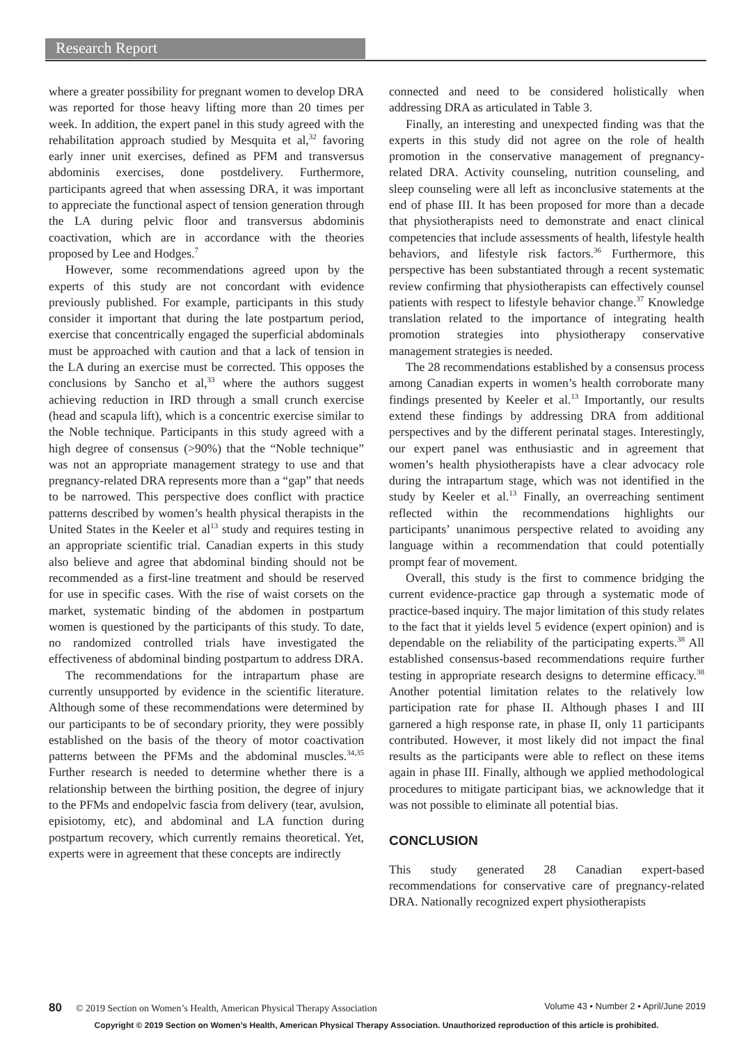Research Report
where a greater possibility for pregnant women to develop DRA was reported for those heavy lifting more than 20 times per week. In addition, the expert panel in this study agreed with the rehabilitation approach studied by Mesquita et al,<sup>32</sup> favoring early inner unit exercises, defined as PFM and transversus abdominis exercises, done postdelivery. Furthermore, participants agreed that when assessing DRA, it was important to appreciate the functional aspect of tension generation through the LA during pelvic floor and transversus abdominis coactivation, which are in accordance with the theories proposed by Lee and Hodges.<sup>7</sup>
However, some recommendations agreed upon by the experts of this study are not concordant with evidence previously published. For example, participants in this study consider it important that during the late postpartum period, exercise that concentrically engaged the superficial abdominals must be approached with caution and that a lack of tension in the LA during an exercise must be corrected. This opposes the conclusions by Sancho et al,<sup>33</sup> where the authors suggest achieving reduction in IRD through a small crunch exercise (head and scapula lift), which is a concentric exercise similar to the Noble technique. Participants in this study agreed with a high degree of consensus (>90%) that the “Noble technique” was not an appropriate management strategy to use and that pregnancy-related DRA represents more than a “gap” that needs to be narrowed. This perspective does conflict with practice patterns described by women’s health physical therapists in the United States in the Keeler et al<sup>13</sup> study and requires testing in an appropriate scientific trial. Canadian experts in this study also believe and agree that abdominal binding should not be recommended as a first-line treatment and should be reserved for use in specific cases. With the rise of waist corsets on the market, systematic binding of the abdomen in postpartum women is questioned by the participants of this study. To date, no randomized controlled trials have investigated the effectiveness of abdominal binding postpartum to address DRA.
The recommendations for the intrapartum phase are currently unsupported by evidence in the scientific literature. Although some of these recommendations were determined by our participants to be of secondary priority, they were possibly established on the basis of the theory of motor coactivation patterns between the PFMs and the abdominal muscles.<sup>34,35</sup> Further research is needed to determine whether there is a relationship between the birthing position, the degree of injury to the PFMs and endopelvic fascia from delivery (tear, avulsion, episiotomy, etc), and abdominal and LA function during postpartum recovery, which currently remains theoretical. Yet, experts were in agreement that these concepts are indirectly
connected and need to be considered holistically when addressing DRA as articulated in Table 3.
Finally, an interesting and unexpected finding was that the experts in this study did not agree on the role of health promotion in the conservative management of pregnancy-related DRA. Activity counseling, nutrition counseling, and sleep counseling were all left as inconclusive statements at the end of phase III. It has been proposed for more than a decade that physiotherapists need to demonstrate and enact clinical competencies that include assessments of health, lifestyle health behaviors, and lifestyle risk factors.<sup>36</sup> Furthermore, this perspective has been substantiated through a recent systematic review confirming that physiotherapists can effectively counsel patients with respect to lifestyle behavior change.<sup>37</sup> Knowledge translation related to the importance of integrating health promotion strategies into physiotherapy conservative management strategies is needed.
The 28 recommendations established by a consensus process among Canadian experts in women’s health corroborate many findings presented by Keeler et al.<sup>13</sup> Importantly, our results extend these findings by addressing DRA from additional perspectives and by the different perinatal stages. Interestingly, our expert panel was enthusiastic and in agreement that women’s health physiotherapists have a clear advocacy role during the intrapartum stage, which was not identified in the study by Keeler et al.<sup>13</sup> Finally, an overreaching sentiment reflected within the recommendations highlights our participants’ unanimous perspective related to avoiding any language within a recommendation that could potentially prompt fear of movement.
Overall, this study is the first to commence bridging the current evidence-practice gap through a systematic mode of practice-based inquiry. The major limitation of this study relates to the fact that it yields level 5 evidence (expert opinion) and is dependable on the reliability of the participating experts.<sup>38</sup> All established consensus-based recommendations require further testing in appropriate research designs to determine efficacy.<sup>38</sup> Another potential limitation relates to the relatively low participation rate for phase II. Although phases I and III garnered a high response rate, in phase II, only 11 participants contributed. However, it most likely did not impact the final results as the participants were able to reflect on these items again in phase III. Finally, although we applied methodological procedures to mitigate participant bias, we acknowledge that it was not possible to eliminate all potential bias.
CONCLUSION
This study generated 28 Canadian expert-based recommendations for conservative care of pregnancy-related DRA. Nationally recognized expert physiotherapists
80 © 2019 Section on Women’s Health, American Physical Therapy Association Volume 43 • Number 2 • April/June 2019
Copyright © 2019 Section on Women’s Health, American Physical Therapy Association. Unauthorized reproduction of this article is prohibited.